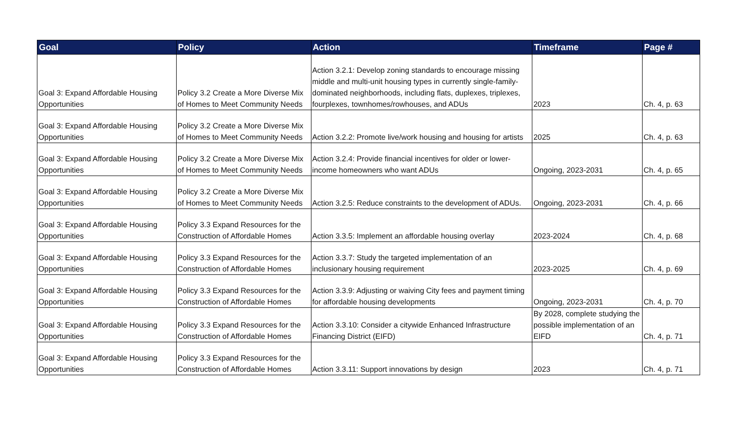| Goal | Policy | Action | Timeframe | Page # |
| --- | --- | --- | --- | --- |
| Goal 3: Expand Affordable Housing Opportunities | Policy 3.2 Create a More Diverse Mix of Homes to Meet Community Needs | Action 3.2.1: Develop zoning standards to encourage missing middle and multi-unit housing types in currently single-family-dominated neighborhoods, including flats, duplexes, triplexes, fourplexes, townhomes/rowhouses, and ADUs | 2023 | Ch. 4, p. 63 |
| Goal 3: Expand Affordable Housing Opportunities | Policy 3.2 Create a More Diverse Mix of Homes to Meet Community Needs | Action 3.2.2: Promote live/work housing and housing for artists | 2025 | Ch. 4, p. 63 |
| Goal 3: Expand Affordable Housing Opportunities | Policy 3.2 Create a More Diverse Mix of Homes to Meet Community Needs | Action 3.2.4: Provide financial incentives for older or lower-income homeowners who want ADUs | Ongoing, 2023-2031 | Ch. 4, p. 65 |
| Goal 3: Expand Affordable Housing Opportunities | Policy 3.2 Create a More Diverse Mix of Homes to Meet Community Needs | Action 3.2.5: Reduce constraints to the development of ADUs. | Ongoing, 2023-2031 | Ch. 4, p. 66 |
| Goal 3: Expand Affordable Housing Opportunities | Policy 3.3 Expand Resources for the Construction of Affordable Homes | Action 3.3.5: Implement an affordable housing overlay | 2023-2024 | Ch. 4, p. 68 |
| Goal 3: Expand Affordable Housing Opportunities | Policy 3.3 Expand Resources for the Construction of Affordable Homes | Action 3.3.7: Study the targeted implementation of an inclusionary housing requirement | 2023-2025 | Ch. 4, p. 69 |
| Goal 3: Expand Affordable Housing Opportunities | Policy 3.3 Expand Resources for the Construction of Affordable Homes | Action 3.3.9: Adjusting or waiving City fees and payment timing for affordable housing developments | Ongoing, 2023-2031 | Ch. 4, p. 70 |
| Goal 3: Expand Affordable Housing Opportunities | Policy 3.3 Expand Resources for the Construction of Affordable Homes | Action 3.3.10: Consider a citywide Enhanced Infrastructure Financing District (EIFD) | By 2028, complete studying the possible implementation of an EIFD | Ch. 4, p. 71 |
| Goal 3: Expand Affordable Housing Opportunities | Policy 3.3 Expand Resources for the Construction of Affordable Homes | Action 3.3.11: Support innovations by design | 2023 | Ch. 4, p. 71 |